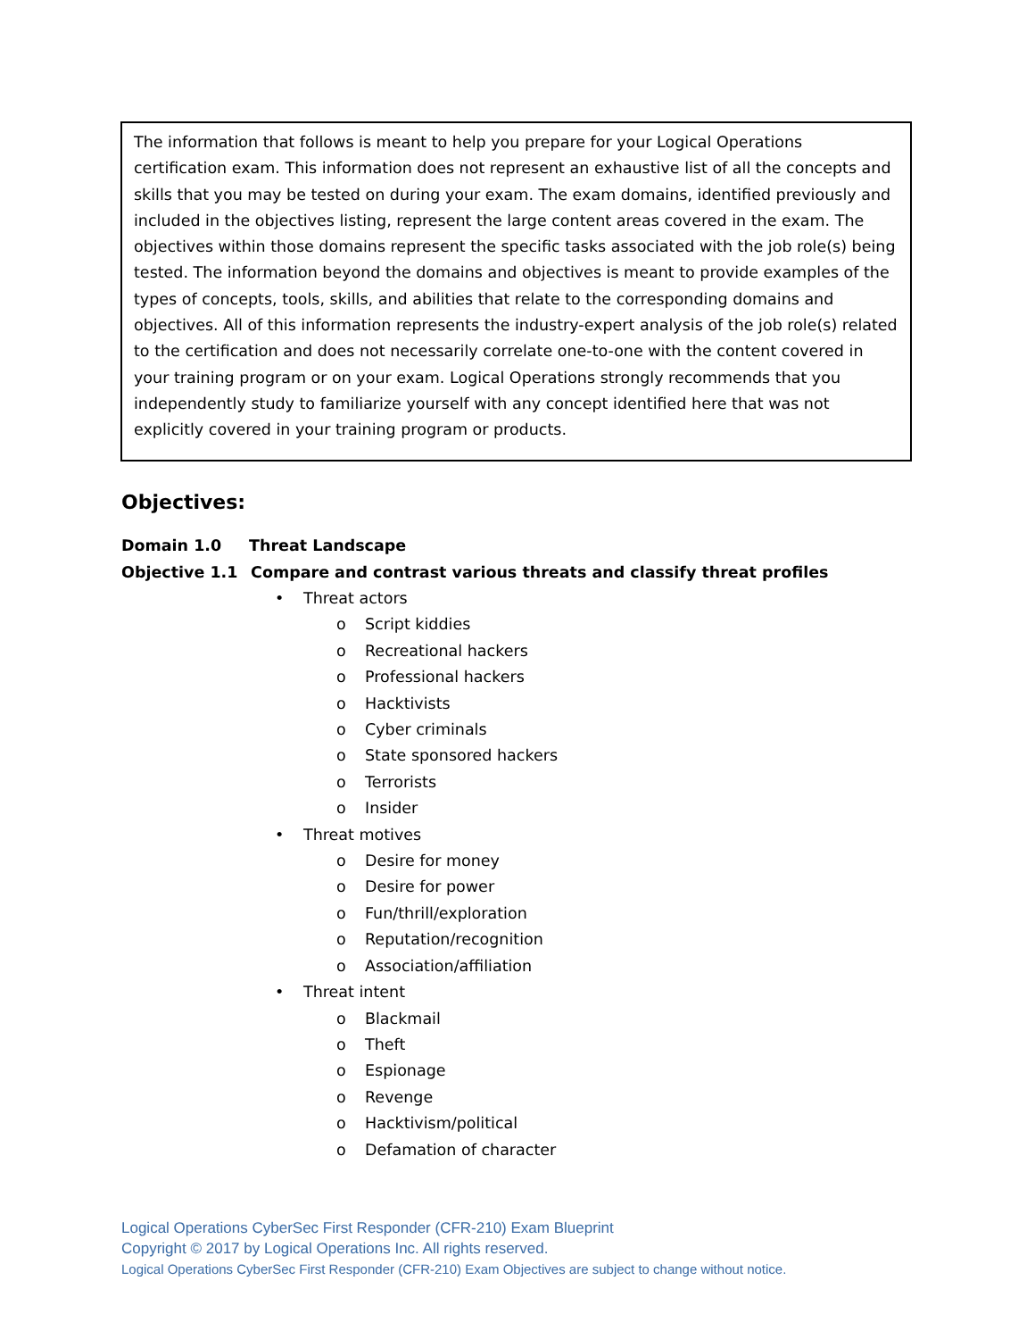The information that follows is meant to help you prepare for your Logical Operations certification exam. This information does not represent an exhaustive list of all the concepts and skills that you may be tested on during your exam. The exam domains, identified previously and included in the objectives listing, represent the large content areas covered in the exam. The objectives within those domains represent the specific tasks associated with the job role(s) being tested. The information beyond the domains and objectives is meant to provide examples of the types of concepts, tools, skills, and abilities that relate to the corresponding domains and objectives. All of this information represents the industry-expert analysis of the job role(s) related to the certification and does not necessarily correlate one-to-one with the content covered in your training program or on your exam. Logical Operations strongly recommends that you independently study to familiarize yourself with any concept identified here that was not explicitly covered in your training program or products.
Objectives:
Domain 1.0 Threat Landscape
Objective 1.1 Compare and contrast various threats and classify threat profiles
• Threat actors
o Script kiddies
o Recreational hackers
o Professional hackers
o Hacktivists
o Cyber criminals
o State sponsored hackers
o Terrorists
o Insider
• Threat motives
o Desire for money
o Desire for power
o Fun/thrill/exploration
o Reputation/recognition
o Association/affiliation
• Threat intent
o Blackmail
o Theft
o Espionage
o Revenge
o Hacktivism/political
o Defamation of character
Logical Operations CyberSec First Responder (CFR-210) Exam Blueprint
Copyright © 2017 by Logical Operations Inc. All rights reserved.
Logical Operations CyberSec First Responder (CFR-210) Exam Objectives are subject to change without notice.